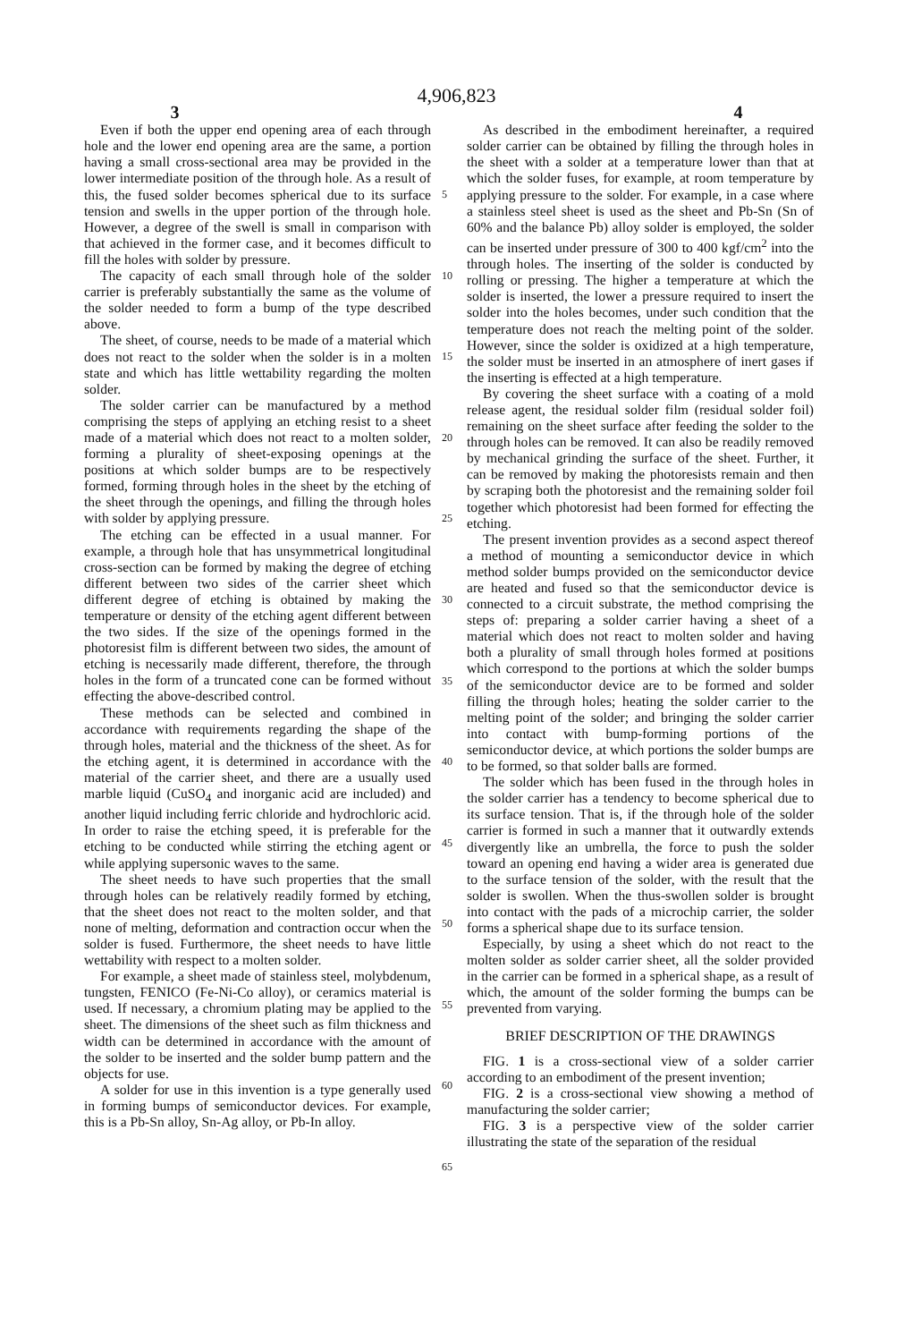4,906,823
3 4
Even if both the upper end opening area of each through hole and the lower end opening area are the same, a portion having a small cross-sectional area may be provided in the lower intermediate position of the through hole. As a result of this, the fused solder becomes spherical due to its surface tension and swells in the upper portion of the through hole. However, a degree of the swell is small in comparison with that achieved in the former case, and it becomes difficult to fill the holes with solder by pressure.
The capacity of each small through hole of the solder carrier is preferably substantially the same as the volume of the solder needed to form a bump of the type described above.
The sheet, of course, needs to be made of a material which does not react to the solder when the solder is in a molten state and which has little wettability regarding the molten solder.
The solder carrier can be manufactured by a method comprising the steps of applying an etching resist to a sheet made of a material which does not react to a molten solder, forming a plurality of sheet-exposing openings at the positions at which solder bumps are to be respectively formed, forming through holes in the sheet by the etching of the sheet through the openings, and filling the through holes with solder by applying pressure.
The etching can be effected in a usual manner. For example, a through hole that has unsymmetrical longitudinal cross-section can be formed by making the degree of etching different between two sides of the carrier sheet which different degree of etching is obtained by making the temperature or density of the etching agent different between the two sides. If the size of the openings formed in the photoresist film is different between two sides, the amount of etching is necessarily made different, therefore, the through holes in the form of a truncated cone can be formed without effecting the above-described control.
These methods can be selected and combined in accordance with requirements regarding the shape of the through holes, material and the thickness of the sheet. As for the etching agent, it is determined in accordance with the material of the carrier sheet, and there are a usually used marble liquid (CuSO<sub>4</sub> and inorganic acid are included) and another liquid including ferric chloride and hydrochloric acid. In order to raise the etching speed, it is preferable for the etching to be conducted while stirring the etching agent or while applying supersonic waves to the same.
The sheet needs to have such properties that the small through holes can be relatively readily formed by etching, that the sheet does not react to the molten solder, and that none of melting, deformation and contraction occur when the solder is fused. Furthermore, the sheet needs to have little wettability with respect to a molten solder.
For example, a sheet made of stainless steel, molybdenum, tungsten, FENICO (Fe-Ni-Co alloy), or ceramics material is used. If necessary, a chromium plating may be applied to the sheet. The dimensions of the sheet such as film thickness and width can be determined in accordance with the amount of the solder to be inserted and the solder bump pattern and the objects for use.
A solder for use in this invention is a type generally used in forming bumps of semiconductor devices. For example, this is a Pb-Sn alloy, Sn-Ag alloy, or Pb-In alloy.
5
10
15
20
25
30
35
40
45
50
55
60
65
As described in the embodiment hereinafter, a required solder carrier can be obtained by filling the through holes in the sheet with a solder at a temperature lower than that at which the solder fuses, for example, at room temperature by applying pressure to the solder. For example, in a case where a stainless steel sheet is used as the sheet and Pb-Sn (Sn of 60% and the balance Pb) alloy solder is employed, the solder can be inserted under pressure of 300 to 400 kgf/cm<sup>2</sup> into the through holes. The inserting of the solder is conducted by rolling or pressing. The higher a temperature at which the solder is inserted, the lower a pressure required to insert the solder into the holes becomes, under such condition that the temperature does not reach the melting point of the solder. However, since the solder is oxidized at a high temperature, the solder must be inserted in an atmosphere of inert gases if the inserting is effected at a high temperature.
By covering the sheet surface with a coating of a mold release agent, the residual solder film (residual solder foil) remaining on the sheet surface after feeding the solder to the through holes can be removed. It can also be readily removed by mechanical grinding the surface of the sheet. Further, it can be removed by making the photoresists remain and then by scraping both the photoresist and the remaining solder foil together which photoresist had been formed for effecting the etching.
The present invention provides as a second aspect thereof a method of mounting a semiconductor device in which method solder bumps provided on the semiconductor device are heated and fused so that the semiconductor device is connected to a circuit substrate, the method comprising the steps of: preparing a solder carrier having a sheet of a material which does not react to molten solder and having both a plurality of small through holes formed at positions which correspond to the portions at which the solder bumps of the semiconductor device are to be formed and solder filling the through holes; heating the solder carrier to the melting point of the solder; and bringing the solder carrier into contact with bump-forming portions of the semiconductor device, at which portions the solder bumps are to be formed, so that solder balls are formed.
The solder which has been fused in the through holes in the solder carrier has a tendency to become spherical due to its surface tension. That is, if the through hole of the solder carrier is formed in such a manner that it outwardly extends divergently like an umbrella, the force to push the solder toward an opening end having a wider area is generated due to the surface tension of the solder, with the result that the solder is swollen. When the thus-swollen solder is brought into contact with the pads of a microchip carrier, the solder forms a spherical shape due to its surface tension.
Especially, by using a sheet which do not react to the molten solder as solder carrier sheet, all the solder provided in the carrier can be formed in a spherical shape, as a result of which, the amount of the solder forming the bumps can be prevented from varying.
BRIEF DESCRIPTION OF THE DRAWINGS
FIG. 1 is a cross-sectional view of a solder carrier according to an embodiment of the present invention;
FIG. 2 is a cross-sectional view showing a method of manufacturing the solder carrier;
FIG. 3 is a perspective view of the solder carrier illustrating the state of the separation of the residual